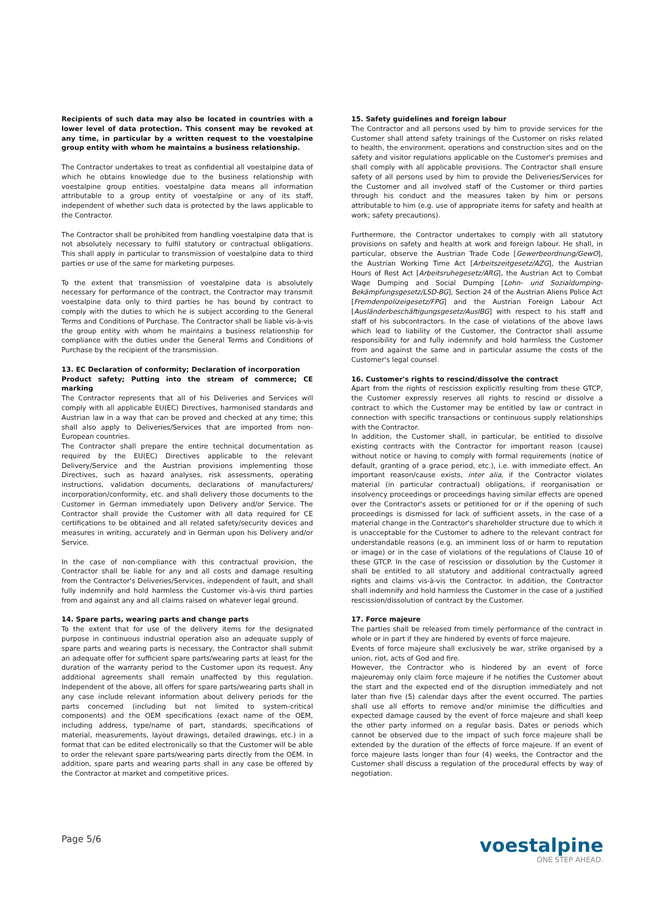Recipients of such data may also be located in countries with a lower level of data protection. This consent may be revoked at any time, in particular by a written request to the voestalpine group entity with whom he maintains a business relationship.
The Contractor undertakes to treat as confidential all voestalpine data of which he obtains knowledge due to the business relationship with voestalpine group entities. voestalpine data means all information attributable to a group entity of voestalpine or any of its staff, independent of whether such data is protected by the laws applicable to the Contractor.
The Contractor shall be prohibited from handling voestalpine data that is not absolutely necessary to fulfil statutory or contractual obligations. This shall apply in particular to transmission of voestalpine data to third parties or use of the same for marketing purposes.
To the extent that transmission of voestalpine data is absolutely necessary for performance of the contract, the Contractor may transmit voestalpine data only to third parties he has bound by contract to comply with the duties to which he is subject according to the General Terms and Conditions of Purchase. The Contractor shall be liable vis-à-vis the group entity with whom he maintains a business relationship for compliance with the duties under the General Terms and Conditions of Purchase by the recipient of the transmission.
13. EC Declaration of conformity; Declaration of incorporation
Product safety; Putting into the stream of commerce; CE marking
The Contractor represents that all of his Deliveries and Services will comply with all applicable EU(EC) Directives, harmonised standards and Austrian law in a way that can be proved and checked at any time; this shall also apply to Deliveries/Services that are imported from non-European countries.
The Contractor shall prepare the entire technical documentation as required by the EU(EC) Directives applicable to the relevant Delivery/Service and the Austrian provisions implementing those Directives, such as hazard analyses, risk assessments, operating instructions, validation documents, declarations of manufacturers/ incorporation/conformity, etc. and shall delivery those documents to the Customer in German immediately upon Delivery and/or Service. The Contractor shall provide the Customer with all data required for CE certifications to be obtained and all related safety/security devices and measures in writing, accurately and in German upon his Delivery and/or Service.
In the case of non-compliance with this contractual provision, the Contractor shall be liable for any and all costs and damage resulting from the Contractor's Deliveries/Services, independent of fault, and shall fully indemnify and hold harmless the Customer vis-à-vis third parties from and against any and all claims raised on whatever legal ground.
14. Spare parts, wearing parts and change parts
To the extent that for use of the delivery items for the designated purpose in continuous industrial operation also an adequate supply of spare parts and wearing parts is necessary, the Contractor shall submit an adequate offer for sufficient spare parts/wearing parts at least for the duration of the warranty period to the Customer upon its request. Any additional agreements shall remain unaffected by this regulation. Independent of the above, all offers for spare parts/wearing parts shall in any case include relevant information about delivery periods for the parts concerned (including but not limited to system-critical components) and the OEM specifications (exact name of the OEM, including address, type/name of part, standards, specifications of material, measurements, layout drawings, detailed drawings, etc.) in a format that can be edited electronically so that the Customer will be able to order the relevant spare parts/wearing parts directly from the OEM. In addition, spare parts and wearing parts shall in any case be offered by the Contractor at market and competitive prices.
15. Safety guidelines and foreign labour
The Contractor and all persons used by him to provide services for the Customer shall attend safety trainings of the Customer on risks related to health, the environment, operations and construction sites and on the safety and visitor regulations applicable on the Customer's premises and shall comply with all applicable provisions. The Contractor shall ensure safety of all persons used by him to provide the Deliveries/Services for the Customer and all involved staff of the Customer or third parties through his conduct and the measures taken by him or persons attributable to him (e.g. use of appropriate items for safety and health at work; safety precautions).
Furthermore, the Contractor undertakes to comply with all statutory provisions on safety and health at work and foreign labour. He shall, in particular, observe the Austrian Trade Code [Gewerbeordnung/GewO], the Austrian Working Time Act [Arbeitszeitgesetz/AZG], the Austrian Hours of Rest Act [Arbeitsruhegesetz/ARG], the Austrian Act to Combat Wage Dumping and Social Dumping [Lohn- und Sozialdumping-Bekämpfungsgesetz/LSD-BG], Section 24 of the Austrian Aliens Police Act [Fremdenpolizeigesetz/FPG] and the Austrian Foreign Labour Act [Ausländerbeschäftigungsgesetz/AuslBG] with respect to his staff and staff of his subcontractors. In the case of violations of the above laws which lead to liability of the Customer, the Contractor shall assume responsibility for and fully indemnify and hold harmless the Customer from and against the same and in particular assume the costs of the Customer's legal counsel.
16. Customer's rights to rescind/dissolve the contract
Apart from the rights of rescission explicitly resulting from these GTCP, the Customer expressly reserves all rights to rescind or dissolve a contract to which the Customer may be entitled by law or contract in connection with specific transactions or continuous supply relationships with the Contractor.
In addition, the Customer shall, in particular, be entitled to dissolve existing contracts with the Contractor for important reason (cause) without notice or having to comply with formal requirements (notice of default, granting of a grace period, etc.), i.e. with immediate effect. An important reason/cause exists, inter alia, if the Contractor violates material (in particular contractual) obligations, if reorganisation or insolvency proceedings or proceedings having similar effects are opened over the Contractor's assets or petitioned for or if the opening of such proceedings is dismissed for lack of sufficient assets, in the case of a material change in the Contractor's shareholder structure due to which it is unacceptable for the Customer to adhere to the relevant contract for understandable reasons (e.g. an imminent loss of or harm to reputation or image) or in the case of violations of the regulations of Clause 10 of these GTCP. In the case of rescission or dissolution by the Customer it shall be entitled to all statutory and additional contractually agreed rights and claims vis-à-vis the Contractor. In addition, the Contractor shall indemnify and hold harmless the Customer in the case of a justified rescission/dissolution of contract by the Customer.
17. Force majeure
The parties shall be released from timely performance of the contract in whole or in part if they are hindered by events of force majeure.
Events of force majeure shall exclusively be war, strike organised by a union, riot, acts of God and fire.
However, the Contractor who is hindered by an event of force majeuremay only claim force majeure if he notifies the Customer about the start and the expected end of the disruption immediately and not later than five (5) calendar days after the event occurred. The parties shall use all efforts to remove and/or minimise the difficulties and expected damage caused by the event of force majeure and shall keep the other party informed on a regular basis. Dates or periods which cannot be observed due to the impact of such force majeure shall be extended by the duration of the effects of force majeure. If an event of force majeure lasts longer than four (4) weeks, the Contractor and the Customer shall discuss a regulation of the procedural effects by way of negotiation.
Page 5/6
voestalpine
ONE STEP AHEAD.